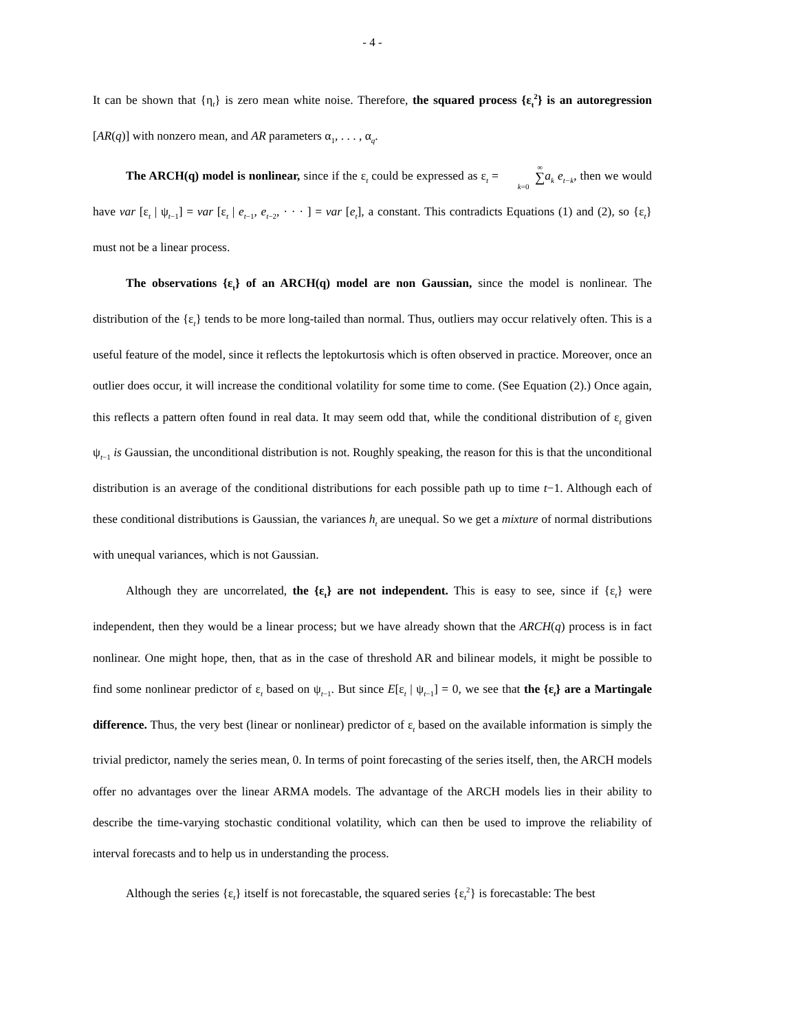- 4 -
It can be shown that {η<sub>t</sub>} is zero mean white noise. Therefore, the squared process {ε<sub>t</sub><sup>2</sup>} is an autoregression [AR(q)] with nonzero mean, and AR parameters α<sub>1</sub>, . . . , α<sub>q</sub>.
The ARCH(q) model is nonlinear, since if the ε<sub>t</sub> could be expressed as ε<sub>t</sub> = ∞ ∑ k=0 a<sub>k</sub> e<sub>t−k</sub>, then we would have var [ε<sub>t</sub> | ψ<sub>t−1</sub>] = var [ε<sub>t</sub> | e<sub>t−1</sub>, e<sub>t−2</sub>, · · · ] = var [e<sub>t</sub>], a constant. This contradicts Equations (1) and (2), so {ε<sub>t</sub>} must not be a linear process.
The observations {ε<sub>t</sub>} of an ARCH(q) model are non Gaussian, since the model is nonlinear. The distribution of the {ε<sub>t</sub>} tends to be more long-tailed than normal. Thus, outliers may occur relatively often. This is a useful feature of the model, since it reflects the leptokurtosis which is often observed in practice. Moreover, once an outlier does occur, it will increase the conditional volatility for some time to come. (See Equation (2).) Once again, this reflects a pattern often found in real data. It may seem odd that, while the conditional distribution of ε<sub>t</sub> given ψ<sub>t−1</sub> is Gaussian, the unconditional distribution is not. Roughly speaking, the reason for this is that the unconditional distribution is an average of the conditional distributions for each possible path up to time t−1. Although each of these conditional distributions is Gaussian, the variances h<sub>t</sub> are unequal. So we get a mixture of normal distributions with unequal variances, which is not Gaussian.
Although they are uncorrelated, the {ε<sub>t</sub>} are not independent. This is easy to see, since if {ε<sub>t</sub>} were independent, then they would be a linear process; but we have already shown that the ARCH(q) process is in fact nonlinear. One might hope, then, that as in the case of threshold AR and bilinear models, it might be possible to find some nonlinear predictor of ε<sub>t</sub> based on ψ<sub>t−1</sub>. But since E[ε<sub>t</sub> | ψ<sub>t−1</sub>] = 0, we see that the {ε<sub>t</sub>} are a Martingale difference. Thus, the very best (linear or nonlinear) predictor of ε<sub>t</sub> based on the available information is simply the trivial predictor, namely the series mean, 0. In terms of point forecasting of the series itself, then, the ARCH models offer no advantages over the linear ARMA models. The advantage of the ARCH models lies in their ability to describe the time-varying stochastic conditional volatility, which can then be used to improve the reliability of interval forecasts and to help us in understanding the process.
Although the series {ε<sub>t</sub>} itself is not forecastable, the squared series {ε<sub>t</sub><sup>2</sup>} is forecastable: The best